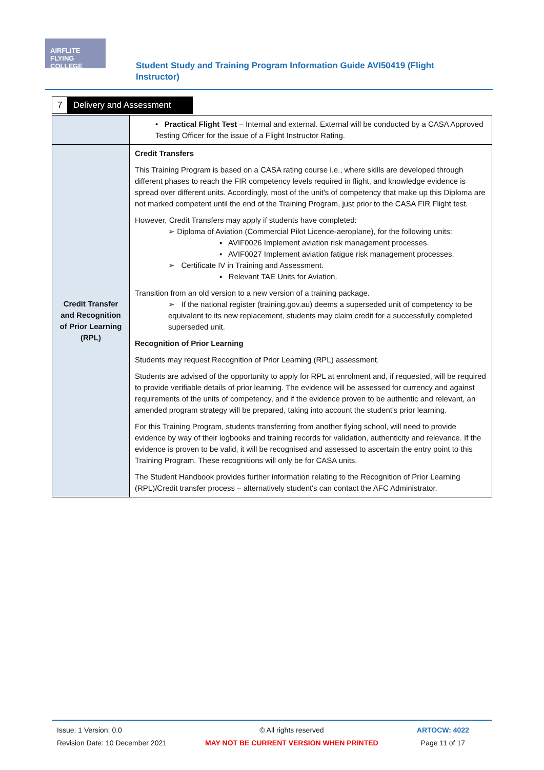AIRFLITE FLYING COLLEGE
Student Study and Training Program Information Guide AVI50419 (Flight Instructor)
7 Delivery and Assessment
| | • Practical Flight Test – Internal and external. External will be conducted by a CASA Approved Testing Officer for the issue of a Flight Instructor Rating. |
| Credit Transfer and Recognition of Prior Learning (RPL) | Credit Transfers This Training Program is based on a CASA rating course i.e., where skills are developed through different phases to reach the FIR competency levels required in flight, and knowledge evidence is spread over different units. Accordingly, most of the unit's of competency that make up this Diploma are not marked competent until the end of the Training Program, just prior to the CASA FIR Flight test. However, Credit Transfers may apply if students have completed: ➢ Diploma of Aviation (Commercial Pilot Licence-aeroplane), for the following units: ▪ AVIF0026 Implement aviation risk management processes. ▪ AVIF0027 Implement aviation fatigue risk management processes. ➢ Certificate IV in Training and Assessment. ▪ Relevant TAE Units for Aviation. Transition from an old version to a new version of a training package. ➢ If the national register (training.gov.au) deems a superseded unit of competency to be equivalent to its new replacement, students may claim credit for a successfully completed superseded unit. Recognition of Prior Learning Students may request Recognition of Prior Learning (RPL) assessment. Students are advised of the opportunity to apply for RPL at enrolment and, if requested, will be required to provide verifiable details of prior learning. The evidence will be assessed for currency and against requirements of the units of competency, and if the evidence proven to be authentic and relevant, an amended program strategy will be prepared, taking into account the student's prior learning. For this Training Program, students transferring from another flying school, will need to provide evidence by way of their logbooks and training records for validation, authenticity and relevance. If the evidence is proven to be valid, it will be recognised and assessed to ascertain the entry point to this Training Program. These recognitions will only be for CASA units. The Student Handbook provides further information relating to the Recognition of Prior Learning (RPL)/Credit transfer process – alternatively student's can contact the AFC Administrator. |
Issue: 1 Version: 0.0
Revision Date: 10 December 2021
© All rights reserved
MAY NOT BE CURRENT VERSION WHEN PRINTED
ARTOCW: 4022
Page 11 of 17